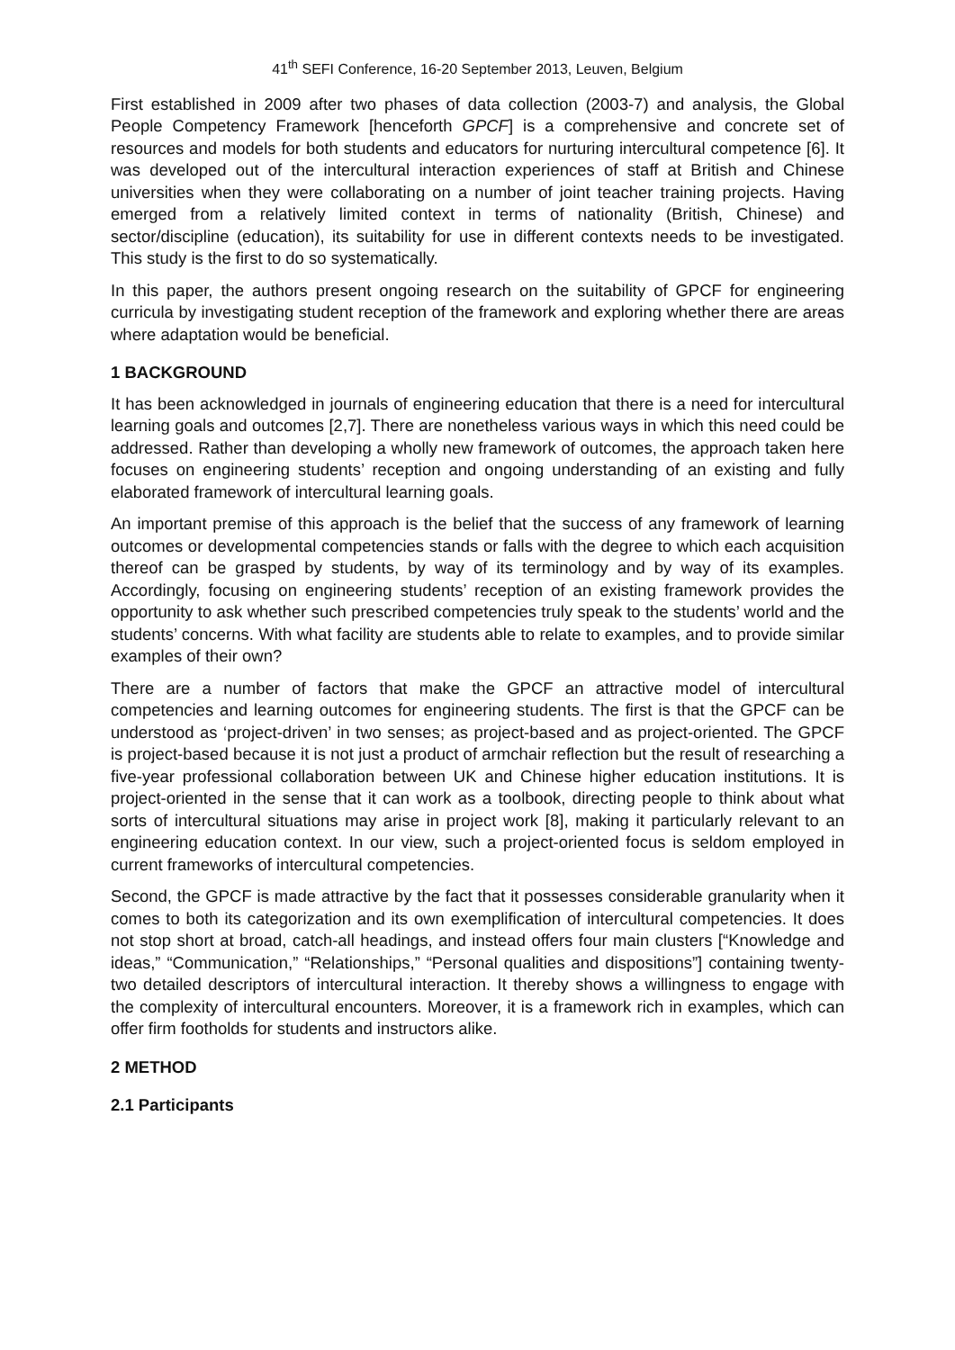41<sup>th</sup> SEFI Conference, 16-20 September 2013, Leuven, Belgium
First established in 2009 after two phases of data collection (2003-7) and analysis, the Global People Competency Framework [henceforth GPCF] is a comprehensive and concrete set of resources and models for both students and educators for nurturing intercultural competence [6]. It was developed out of the intercultural interaction experiences of staff at British and Chinese universities when they were collaborating on a number of joint teacher training projects. Having emerged from a relatively limited context in terms of nationality (British, Chinese) and sector/discipline (education), its suitability for use in different contexts needs to be investigated. This study is the first to do so systematically.
In this paper, the authors present ongoing research on the suitability of GPCF for engineering curricula by investigating student reception of the framework and exploring whether there are areas where adaptation would be beneficial.
1 BACKGROUND
It has been acknowledged in journals of engineering education that there is a need for intercultural learning goals and outcomes [2,7]. There are nonetheless various ways in which this need could be addressed. Rather than developing a wholly new framework of outcomes, the approach taken here focuses on engineering students’ reception and ongoing understanding of an existing and fully elaborated framework of intercultural learning goals.
An important premise of this approach is the belief that the success of any framework of learning outcomes or developmental competencies stands or falls with the degree to which each acquisition thereof can be grasped by students, by way of its terminology and by way of its examples. Accordingly, focusing on engineering students’ reception of an existing framework provides the opportunity to ask whether such prescribed competencies truly speak to the students’ world and the students’ concerns. With what facility are students able to relate to examples, and to provide similar examples of their own?
There are a number of factors that make the GPCF an attractive model of intercultural competencies and learning outcomes for engineering students. The first is that the GPCF can be understood as ‘project-driven’ in two senses; as project-based and as project-oriented. The GPCF is project-based because it is not just a product of armchair reflection but the result of researching a five-year professional collaboration between UK and Chinese higher education institutions. It is project-oriented in the sense that it can work as a toolbook, directing people to think about what sorts of intercultural situations may arise in project work [8], making it particularly relevant to an engineering education context. In our view, such a project-oriented focus is seldom employed in current frameworks of intercultural competencies.
Second, the GPCF is made attractive by the fact that it possesses considerable granularity when it comes to both its categorization and its own exemplification of intercultural competencies. It does not stop short at broad, catch-all headings, and instead offers four main clusters [“Knowledge and ideas,” “Communication,” “Relationships,” “Personal qualities and dispositions”] containing twenty-two detailed descriptors of intercultural interaction. It thereby shows a willingness to engage with the complexity of intercultural encounters. Moreover, it is a framework rich in examples, which can offer firm footholds for students and instructors alike.
2 METHOD
2.1 Participants